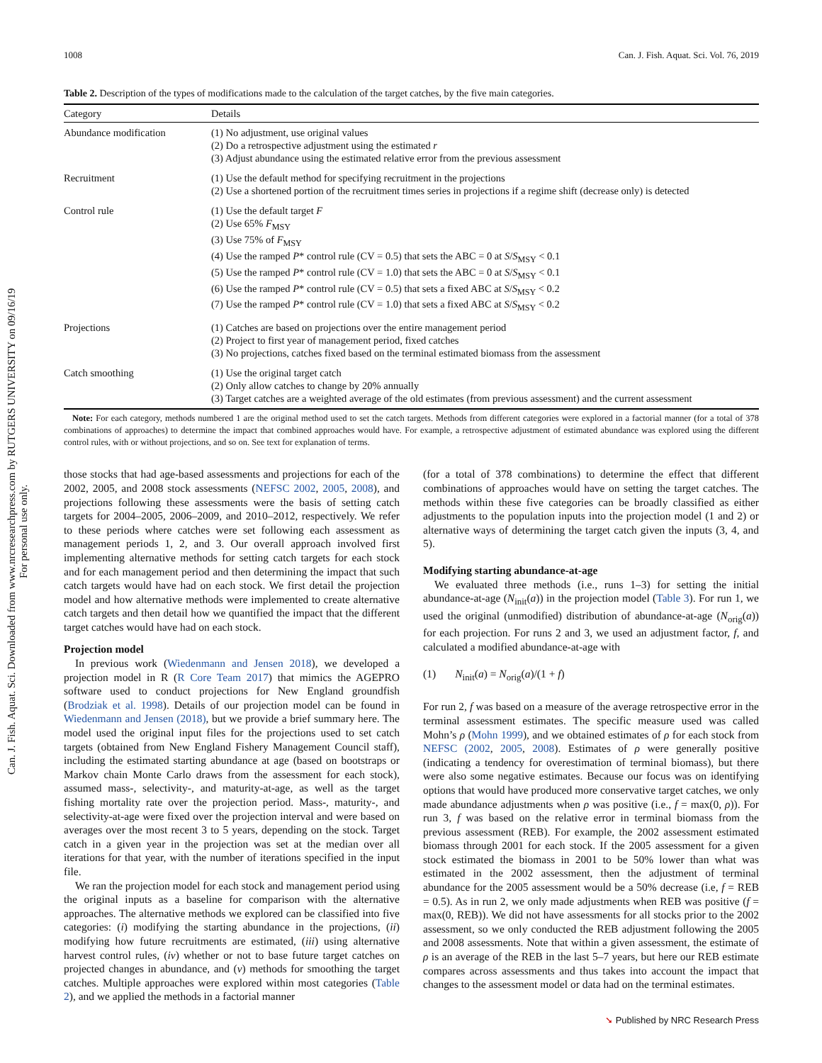Can. J. Fish. Aquat. Sci. Downloaded from www.nrcresearchpress.com by RUTGERS UNIVERSITY on 09/16/19
For personal use only.
1008 Can. J. Fish. Aquat. Sci. Vol. 76, 2019
Table 2. Description of the types of modifications made to the calculation of the target catches, by the five main categories.
| Category | Details |
| --- | --- |
| Abundance modification | (1) No adjustment, use original values (2) Do a retrospective adjustment using the estimated r (3) Adjust abundance using the estimated relative error from the previous assessment |
| Recruitment | (1) Use the default method for specifying recruitment in the projections (2) Use a shortened portion of the recruitment times series in projections if a regime shift (decrease only) is detected |
| Control rule | (1) Use the default target F (2) Use 65% F<sub>MSY</sub> (3) Use 75% of F<sub>MSY</sub> (4) Use the ramped P * control rule (CV = 0.5) that sets the ABC = 0 at S / S<sub>MSY</sub> < 0.1 (5) Use the ramped P * control rule (CV = 1.0) that sets the ABC = 0 at S / S<sub>MSY</sub> < 0.1 (6) Use the ramped P * control rule (CV = 0.5) that sets a fixed ABC at S / S<sub>MSY</sub> < 0.2 (7) Use the ramped P * control rule (CV = 1.0) that sets a fixed ABC at S / S<sub>MSY</sub> < 0.2 |
| Projections | (1) Catches are based on projections over the entire management period (2) Project to first year of management period, fixed catches (3) No projections, catches fixed based on the terminal estimated biomass from the assessment |
| Catch smoothing | (1) Use the original target catch (2) Only allow catches to change by 20% annually (3) Target catches are a weighted average of the old estimates (from previous assessment) and the current assessment |
Note: For each category, methods numbered 1 are the original method used to set the catch targets. Methods from different categories were explored in a factorial manner (for a total of 378 combinations of approaches) to determine the impact that combined approaches would have. For example, a retrospective adjustment of estimated abundance was explored using the different control rules, with or without projections, and so on. See text for explanation of terms.
those stocks that had age-based assessments and projections for each of the 2002, 2005, and 2008 stock assessments (NEFSC 2002, 2005, 2008), and projections following these assessments were the basis of setting catch targets for 2004–2005, 2006–2009, and 2010–2012, respectively. We refer to these periods where catches were set following each assessment as management periods 1, 2, and 3. Our overall approach involved first implementing alternative methods for setting catch targets for each stock and for each management period and then determining the impact that such catch targets would have had on each stock. We first detail the projection model and how alternative methods were implemented to create alternative catch targets and then detail how we quantified the impact that the different target catches would have had on each stock.
Projection model
In previous work (Wiedenmann and Jensen 2018), we developed a projection model in R (R Core Team 2017) that mimics the AGEPRO software used to conduct projections for New England groundfish (Brodziak et al. 1998). Details of our projection model can be found in Wiedenmann and Jensen (2018), but we provide a brief summary here. The model used the original input files for the projections used to set catch targets (obtained from New England Fishery Management Council staff), including the estimated starting abundance at age (based on bootstraps or Markov chain Monte Carlo draws from the assessment for each stock), assumed mass-, selectivity-, and maturity-at-age, as well as the target fishing mortality rate over the projection period. Mass-, maturity-, and selectivity-at-age were fixed over the projection interval and were based on averages over the most recent 3 to 5 years, depending on the stock. Target catch in a given year in the projection was set at the median over all iterations for that year, with the number of iterations specified in the input file.
We ran the projection model for each stock and management period using the original inputs as a baseline for comparison with the alternative approaches. The alternative methods we explored can be classified into five categories: (i) modifying the starting abundance in the projections, (ii) modifying how future recruitments are estimated, (iii) using alternative harvest control rules, (iv) whether or not to base future target catches on projected changes in abundance, and (v) methods for smoothing the target catches. Multiple approaches were explored within most categories (Table 2), and we applied the methods in a factorial manner
(for a total of 378 combinations) to determine the effect that different combinations of approaches would have on setting the target catches. The methods within these five categories can be broadly classified as either adjustments to the population inputs into the projection model (1 and 2) or alternative ways of determining the target catch given the inputs (3, 4, and 5).
Modifying starting abundance-at-age
We evaluated three methods (i.e., runs 1–3) for setting the initial abundance-at-age (N<sub>init</sub>(a)) in the projection model (Table 3). For run 1, we used the original (unmodified) distribution of abundance-at-age (N<sub>orig</sub>(a)) for each projection. For runs 2 and 3, we used an adjustment factor, f, and calculated a modified abundance-at-age with
(1) N<sub>init</sub>(a) = N<sub>orig</sub>(a)/(1 + f)
For run 2, f was based on a measure of the average retrospective error in the terminal assessment estimates. The specific measure used was called Mohn’s ρ (Mohn 1999), and we obtained estimates of ρ for each stock from NEFSC (2002, 2005, 2008). Estimates of ρ were generally positive (indicating a tendency for overestimation of terminal biomass), but there were also some negative estimates. Because our focus was on identifying options that would have produced more conservative target catches, we only made abundance adjustments when ρ was positive (i.e., f = max(0, ρ)). For run 3, f was based on the relative error in terminal biomass from the previous assessment (REB). For example, the 2002 assessment estimated biomass through 2001 for each stock. If the 2005 assessment for a given stock estimated the biomass in 2001 to be 50% lower than what was estimated in the 2002 assessment, then the adjustment of terminal abundance for the 2005 assessment would be a 50% decrease (i.e, f = REB = 0.5). As in run 2, we only made adjustments when REB was positive (f = max(0, REB)). We did not have assessments for all stocks prior to the 2002 assessment, so we only conducted the REB adjustment following the 2005 and 2008 assessments. Note that within a given assessment, the estimate of ρ is an average of the REB in the last 5–7 years, but here our REB estimate compares across assessments and thus takes into account the impact that changes to the assessment model or data had on the terminal estimates.
➘ Published by NRC Research Press